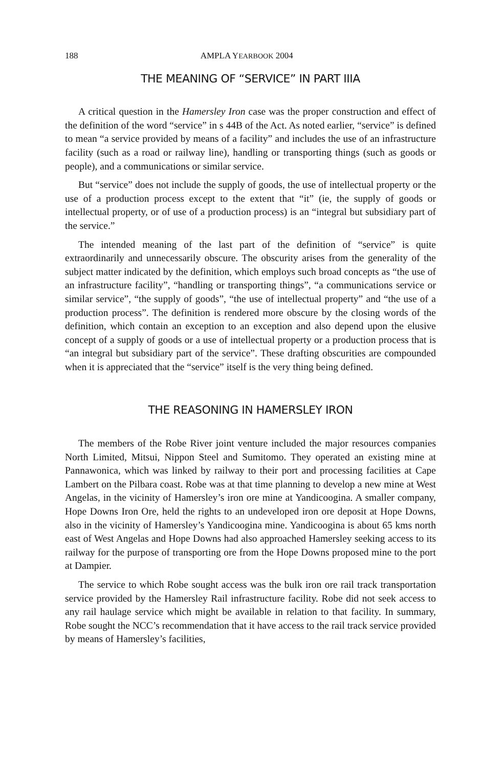188 AMPLA YEARBOOK 2004
THE MEANING OF “SERVICE” IN PART IIIA
A critical question in the Hamersley Iron case was the proper construction and effect of the definition of the word “service” in s 44B of the Act. As noted earlier, “service” is defined to mean “a service provided by means of a facility” and includes the use of an infrastructure facility (such as a road or railway line), handling or transporting things (such as goods or people), and a communications or similar service.
But “service” does not include the supply of goods, the use of intellectual property or the use of a production process except to the extent that “it” (ie, the supply of goods or intellectual property, or of use of a production process) is an “integral but subsidiary part of the service.”
The intended meaning of the last part of the definition of “service” is quite extraordinarily and unnecessarily obscure. The obscurity arises from the generality of the subject matter indicated by the definition, which employs such broad concepts as “the use of an infrastructure facility”, “handling or transporting things”, “a communications service or similar service”, “the supply of goods”, “the use of intellectual property” and “the use of a production process”. The definition is rendered more obscure by the closing words of the definition, which contain an exception to an exception and also depend upon the elusive concept of a supply of goods or a use of intellectual property or a production process that is “an integral but subsidiary part of the service”. These drafting obscurities are compounded when it is appreciated that the “service” itself is the very thing being defined.
THE REASONING IN HAMERSLEY IRON
The members of the Robe River joint venture included the major resources companies North Limited, Mitsui, Nippon Steel and Sumitomo. They operated an existing mine at Pannawonica, which was linked by railway to their port and processing facilities at Cape Lambert on the Pilbara coast. Robe was at that time planning to develop a new mine at West Angelas, in the vicinity of Hamersley’s iron ore mine at Yandicoogina. A smaller company, Hope Downs Iron Ore, held the rights to an undeveloped iron ore deposit at Hope Downs, also in the vicinity of Hamersley’s Yandicoogina mine. Yandicoogina is about 65 kms north east of West Angelas and Hope Downs had also approached Hamersley seeking access to its railway for the purpose of transporting ore from the Hope Downs proposed mine to the port at Dampier.
The service to which Robe sought access was the bulk iron ore rail track transportation service provided by the Hamersley Rail infrastructure facility. Robe did not seek access to any rail haulage service which might be available in relation to that facility. In summary, Robe sought the NCC’s recommendation that it have access to the rail track service provided by means of Hamersley’s facilities,